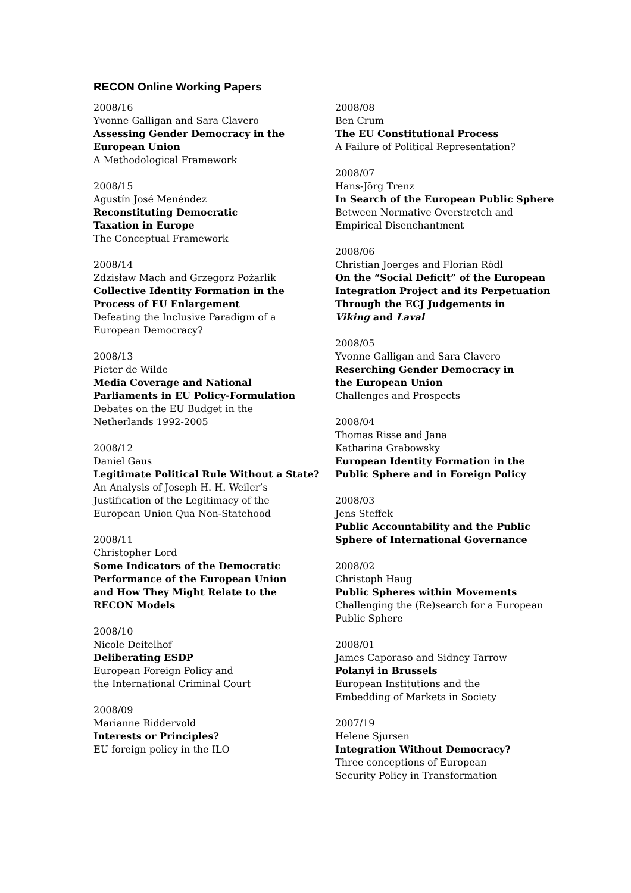RECON Online Working Papers
2008/16
Yvonne Galligan and Sara Clavero
Assessing Gender Democracy in the
European Union
A Methodological Framework
2008/15
Agustín José Menéndez
Reconstituting Democratic
Taxation in Europe
The Conceptual Framework
2008/14
Zdzisław Mach and Grzegorz Pożarlik
Collective Identity Formation in the
Process of EU Enlargement
Defeating the Inclusive Paradigm of a
European Democracy?
2008/13
Pieter de Wilde
Media Coverage and National
Parliaments in EU Policy-Formulation
Debates on the EU Budget in the
Netherlands 1992-2005
2008/12
Daniel Gaus
Legitimate Political Rule Without a State?
An Analysis of Joseph H. H. Weiler’s
Justification of the Legitimacy of the
European Union Qua Non-Statehood
2008/11
Christopher Lord
Some Indicators of the Democratic
Performance of the European Union
and How They Might Relate to the
RECON Models
2008/10
Nicole Deitelhof
Deliberating ESDP
European Foreign Policy and
the International Criminal Court
2008/09
Marianne Riddervold
Interests or Principles?
EU foreign policy in the ILO
2008/08
Ben Crum
The EU Constitutional Process
A Failure of Political Representation?
2008/07
Hans-Jörg Trenz
In Search of the European Public Sphere
Between Normative Overstretch and
Empirical Disenchantment
2008/06
Christian Joerges and Florian Rödl
On the “Social Deficit” of the European
Integration Project and its Perpetuation
Through the ECJ Judgements in
Viking and Laval
2008/05
Yvonne Galligan and Sara Clavero
Reserching Gender Democracy in
the European Union
Challenges and Prospects
2008/04
Thomas Risse and Jana
Katharina Grabowsky
European Identity Formation in the
Public Sphere and in Foreign Policy
2008/03
Jens Steffek
Public Accountability and the Public
Sphere of International Governance
2008/02
Christoph Haug
Public Spheres within Movements
Challenging the (Re)search for a European
Public Sphere
2008/01
James Caporaso and Sidney Tarrow
Polanyi in Brussels
European Institutions and the
Embedding of Markets in Society
2007/19
Helene Sjursen
Integration Without Democracy?
Three conceptions of European
Security Policy in Transformation